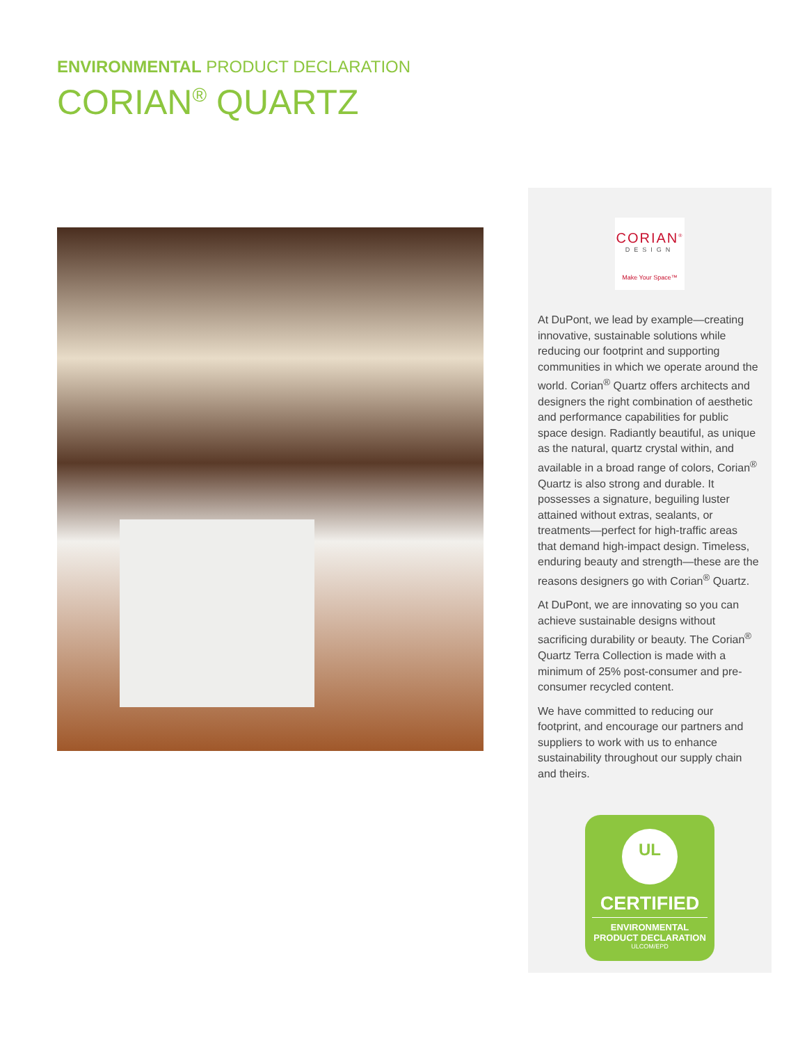ENVIRONMENTAL PRODUCT DECLARATION
CORIAN<sup>®</sup> QUARTZ
CORIAN<sup>®</sup>
DESIGN
Make Your Space™
At DuPont, we lead by example—creating innovative, sustainable solutions while reducing our footprint and supporting communities in which we operate around the world. Corian<sup>®</sup> Quartz offers architects and designers the right combination of aesthetic and performance capabilities for public space design. Radiantly beautiful, as unique as the natural, quartz crystal within, and available in a broad range of colors, Corian<sup>®</sup> Quartz is also strong and durable. It possesses a signature, beguiling luster attained without extras, sealants, or treatments—perfect for high-traffic areas that demand high-impact design. Timeless, enduring beauty and strength—these are the reasons designers go with Corian<sup>®</sup> Quartz.
At DuPont, we are innovating so you can achieve sustainable designs without sacrificing durability or beauty. The Corian<sup>®</sup> Quartz Terra Collection is made with a minimum of 25% post-consumer and pre-consumer recycled content.
We have committed to reducing our footprint, and encourage our partners and suppliers to work with us to enhance sustainability throughout our supply chain and theirs.
UL
CERTIFIED
ENVIRONMENTAL
PRODUCT DECLARATION
ULCOM/EPD